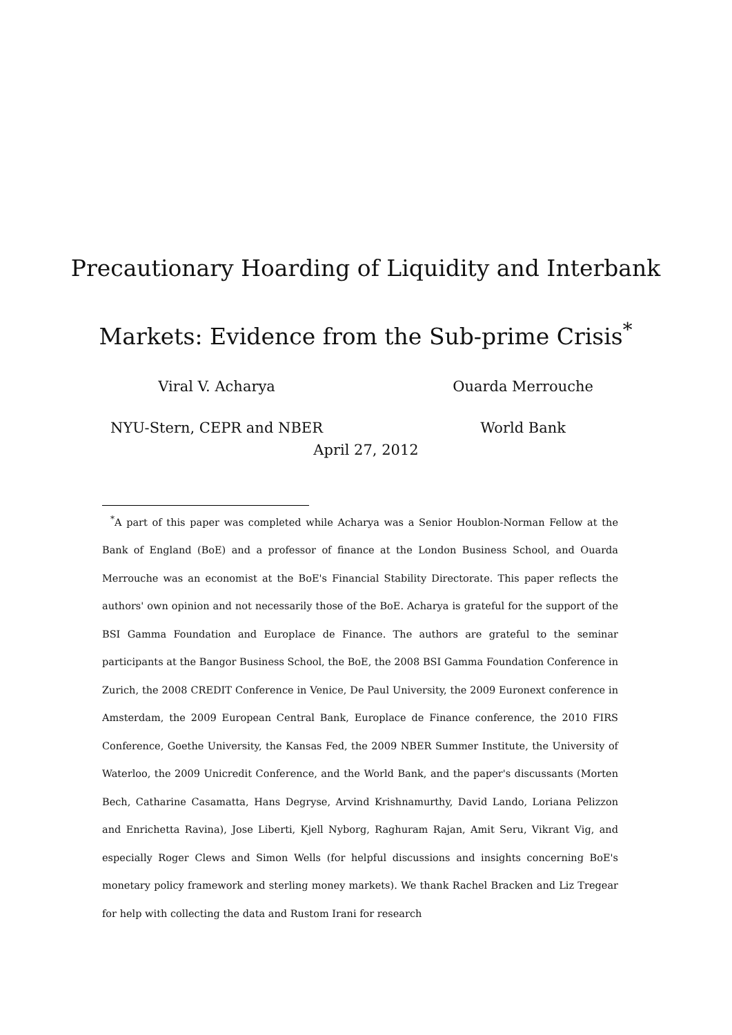Precautionary Hoarding of Liquidity and Interbank Markets: Evidence from the Sub-prime Crisis<sup>*</sup>
Viral V. Acharya
NYU-Stern, CEPR and NBER
Ouarda Merrouche
World Bank
April 27, 2012
<sup>*</sup> A part of this paper was completed while Acharya was a Senior Houblon-Norman Fellow at the Bank of England (BoE) and a professor of finance at the London Business School, and Ouarda Merrouche was an economist at the BoE's Financial Stability Directorate. This paper reflects the authors' own opinion and not necessarily those of the BoE. Acharya is grateful for the support of the BSI Gamma Foundation and Europlace de Finance. The authors are grateful to the seminar participants at the Bangor Business School, the BoE, the 2008 BSI Gamma Foundation Conference in Zurich, the 2008 CREDIT Conference in Venice, De Paul University, the 2009 Euronext conference in Amsterdam, the 2009 European Central Bank, Europlace de Finance conference, the 2010 FIRS Conference, Goethe University, the Kansas Fed, the 2009 NBER Summer Institute, the University of Waterloo, the 2009 Unicredit Conference, and the World Bank, and the paper's discussants (Morten Bech, Catharine Casamatta, Hans Degryse, Arvind Krishnamurthy, David Lando, Loriana Pelizzon and Enrichetta Ravina), Jose Liberti, Kjell Nyborg, Raghuram Rajan, Amit Seru, Vikrant Vig, and especially Roger Clews and Simon Wells (for helpful discussions and insights concerning BoE's monetary policy framework and sterling money markets). We thank Rachel Bracken and Liz Tregear for help with collecting the data and Rustom Irani for research